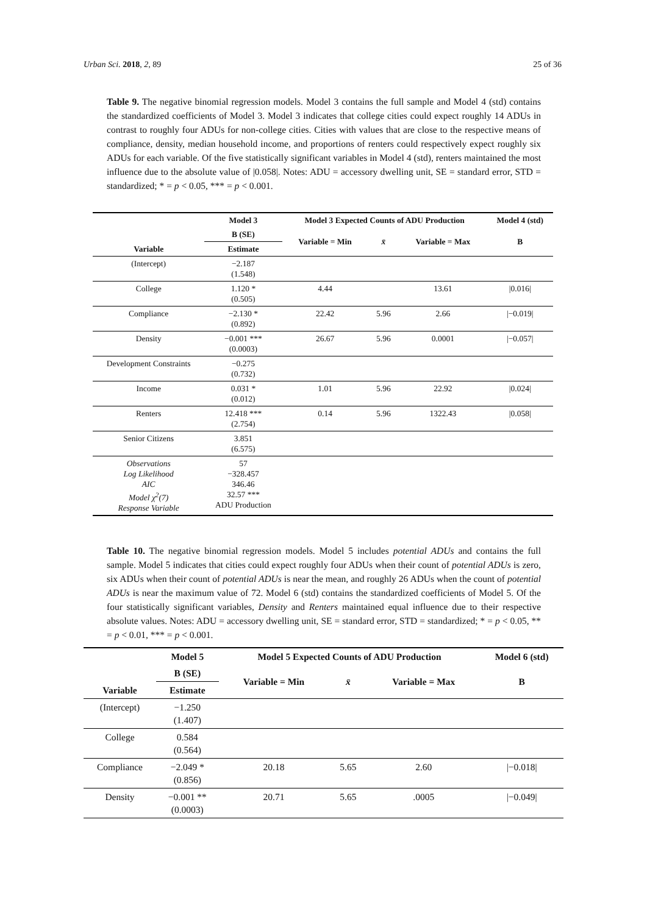Urban Sci. 2018, 2, 89 25 of 36
Table 9. The negative binomial regression models. Model 3 contains the full sample and Model 4 (std) contains the standardized coefficients of Model 3. Model 3 indicates that college cities could expect roughly 14 ADUs in contrast to roughly four ADUs for non-college cities. Cities with values that are close to the respective means of compliance, density, median household income, and proportions of renters could respectively expect roughly six ADUs for each variable. Of the five statistically significant variables in Model 4 (std), renters maintained the most influence due to the absolute value of |0.058|. Notes: ADU = accessory dwelling unit, SE = standard error, STD = standardized; * = p < 0.05, *** = p < 0.001.
| | Model 3 | Model 3 Expected Counts of ADU Production | | | Model 4 (std) |
| --- | --- | --- | --- | --- | --- |
| Variable | B (SE) | Variable = Min | x̄ | Variable = Max | B |
| | Estimate | | | | |
| (Intercept) | −2.187 (1.548) | | | | |
| College | 1.120 * (0.505) | 4.44 | | 13.61 | /0.016/ |
| Compliance | −2.130 * (0.892) | 22.42 | 5.96 | 2.66 | /−0.019/ |
| Density | −0.001 *** (0.0003) | 26.67 | 5.96 | 0.0001 | /−0.057/ |
| Development Constraints | −0.275 (0.732) | | | | |
| Income | 0.031 * (0.012) | 1.01 | 5.96 | 22.92 | /0.024/ |
| Renters | 12.418 *** (2.754) | 0.14 | 5.96 | 1322.43 | /0.058/ |
| Senior Citizens | 3.851 (6.575) | | | | |
| Observations Log Likelihood AIC Model χ<sup>2</sup>(7) Response Variable | 57 −328.457 346.46 32.57 *** ADU Production | | | | |
Table 10. The negative binomial regression models. Model 5 includes potential ADUs and contains the full sample. Model 5 indicates that cities could expect roughly four ADUs when their count of potential ADUs is zero, six ADUs when their count of potential ADUs is near the mean, and roughly 26 ADUs when the count of potential ADUs is near the maximum value of 72. Model 6 (std) contains the standardized coefficients of Model 5. Of the four statistically significant variables, Density and Renters maintained equal influence due to their respective absolute values. Notes: ADU = accessory dwelling unit, SE = standard error, STD = standardized; * = p < 0.05, ** = p < 0.01, *** = p < 0.001.
| | Model 5 | Model 5 Expected Counts of ADU Production | | | Model 6 (std) |
| --- | --- | --- | --- | --- | --- |
| Variable | B (SE) | Variable = Min | x̄ | Variable = Max | B |
| | Estimate | | | | |
| (Intercept) | −1.250 (1.407) | | | | |
| College | 0.584 (0.564) | | | | |
| Compliance | −2.049 * (0.856) | 20.18 | 5.65 | 2.60 | /−0.018/ |
| Density | −0.001 ** (0.0003) | 20.71 | 5.65 | .0005 | /−0.049/ |